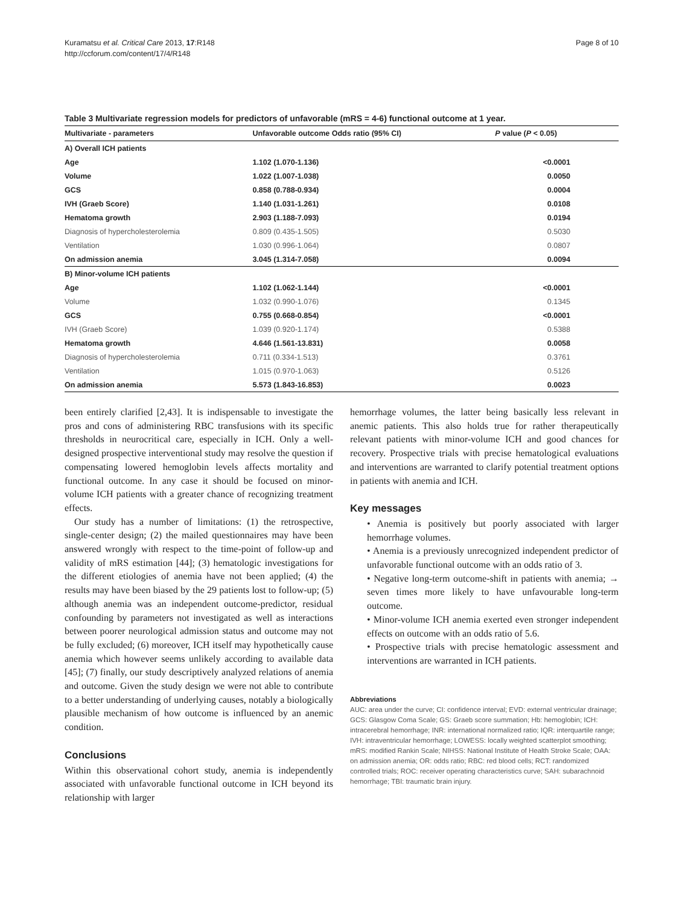Kuramatsu et al. Critical Care 2013, 17:R148
http://ccforum.com/content/17/4/R148
Page 8 of 10
Table 3 Multivariate regression models for predictors of unfavorable (mRS = 4-6) functional outcome at 1 year.
| Multivariate - parameters | Unfavorable outcome Odds ratio (95% CI) | P value ( P < 0.05) |
| --- | --- | --- |
| A) Overall ICH patients | | |
| Age | 1.102 (1.070-1.136) | <0.0001 |
| Volume | 1.022 (1.007-1.038) | 0.0050 |
| GCS | 0.858 (0.788-0.934) | 0.0004 |
| IVH (Graeb Score) | 1.140 (1.031-1.261) | 0.0108 |
| Hematoma growth | 2.903 (1.188-7.093) | 0.0194 |
| Diagnosis of hypercholesterolemia | 0.809 (0.435-1.505) | 0.5030 |
| Ventilation | 1.030 (0.996-1.064) | 0.0807 |
| On admission anemia | 3.045 (1.314-7.058) | 0.0094 |
| B) Minor-volume ICH patients | | |
| Age | 1.102 (1.062-1.144) | <0.0001 |
| Volume | 1.032 (0.990-1.076) | 0.1345 |
| GCS | 0.755 (0.668-0.854) | <0.0001 |
| IVH (Graeb Score) | 1.039 (0.920-1.174) | 0.5388 |
| Hematoma growth | 4.646 (1.561-13.831) | 0.0058 |
| Diagnosis of hypercholesterolemia | 0.711 (0.334-1.513) | 0.3761 |
| Ventilation | 1.015 (0.970-1.063) | 0.5126 |
| On admission anemia | 5.573 (1.843-16.853) | 0.0023 |
been entirely clarified [2,43]. It is indispensable to investigate the pros and cons of administering RBC transfusions with its specific thresholds in neurocritical care, especially in ICH. Only a well-designed prospective interventional study may resolve the question if compensating lowered hemoglobin levels affects mortality and functional outcome. In any case it should be focused on minor-volume ICH patients with a greater chance of recognizing treatment effects.
Our study has a number of limitations: (1) the retrospective, single-center design; (2) the mailed questionnaires may have been answered wrongly with respect to the time-point of follow-up and validity of mRS estimation [44]; (3) hematologic investigations for the different etiologies of anemia have not been applied; (4) the results may have been biased by the 29 patients lost to follow-up; (5) although anemia was an independent outcome-predictor, residual confounding by parameters not investigated as well as interactions between poorer neurological admission status and outcome may not be fully excluded; (6) moreover, ICH itself may hypothetically cause anemia which however seems unlikely according to available data [45]; (7) finally, our study descriptively analyzed relations of anemia and outcome. Given the study design we were not able to contribute to a better understanding of underlying causes, notably a biologically plausible mechanism of how outcome is influenced by an anemic condition.
Conclusions
Within this observational cohort study, anemia is independently associated with unfavorable functional outcome in ICH beyond its relationship with larger
hemorrhage volumes, the latter being basically less relevant in anemic patients. This also holds true for rather therapeutically relevant patients with minor-volume ICH and good chances for recovery. Prospective trials with precise hematological evaluations and interventions are warranted to clarify potential treatment options in patients with anemia and ICH.
Key messages
• Anemia is positively but poorly associated with larger hemorrhage volumes.
• Anemia is a previously unrecognized independent predictor of unfavorable functional outcome with an odds ratio of 3.
• Negative long-term outcome-shift in patients with anemia; → seven times more likely to have unfavourable long-term outcome.
• Minor-volume ICH anemia exerted even stronger independent effects on outcome with an odds ratio of 5.6.
• Prospective trials with precise hematologic assessment and interventions are warranted in ICH patients.
Abbreviations
AUC: area under the curve; CI: confidence interval; EVD: external ventricular drainage; GCS: Glasgow Coma Scale; GS: Graeb score summation; Hb: hemoglobin; ICH: intracerebral hemorrhage; INR: international normalized ratio; IQR: interquartile range; IVH: intraventricular hemorrhage; LOWESS: locally weighted scatterplot smoothing; mRS: modified Rankin Scale; NIHSS: National Institute of Health Stroke Scale; OAA: on admission anemia; OR: odds ratio; RBC: red blood cells; RCT: randomized controlled trials; ROC: receiver operating characteristics curve; SAH: subarachnoid hemorrhage; TBI: traumatic brain injury.